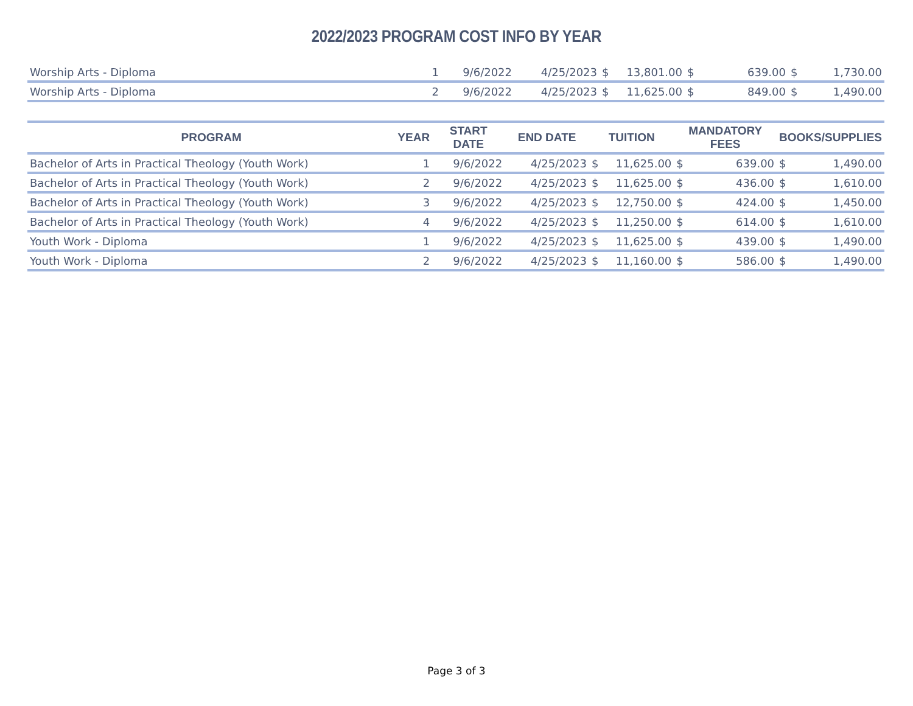2022/2023 PROGRAM COST INFO BY YEAR
| Worship Arts - Diploma | 1 | 9/6/2022 | 4/25/2023 | $ | 13,801.00 | $ | 639.00 | $ | 1,730.00 |
| Worship Arts - Diploma | 2 | 9/6/2022 | 4/25/2023 | $ | 11,625.00 | $ | 849.00 | $ | 1,490.00 |
| PROGRAM | YEAR | START DATE | END DATE | TUITION | | MANDATORY FEES | | BOOKS/SUPPLIES | |
| --- | --- | --- | --- | --- | --- | --- | --- | --- | --- |
| Bachelor of Arts in Practical Theology (Youth Work) | 1 | 9/6/2022 | 4/25/2023 | $ | 11,625.00 | $ | 639.00 | $ | 1,490.00 |
| Bachelor of Arts in Practical Theology (Youth Work) | 2 | 9/6/2022 | 4/25/2023 | $ | 11,625.00 | $ | 436.00 | $ | 1,610.00 |
| Bachelor of Arts in Practical Theology (Youth Work) | 3 | 9/6/2022 | 4/25/2023 | $ | 12,750.00 | $ | 424.00 | $ | 1,450.00 |
| Bachelor of Arts in Practical Theology (Youth Work) | 4 | 9/6/2022 | 4/25/2023 | $ | 11,250.00 | $ | 614.00 | $ | 1,610.00 |
| Youth Work - Diploma | 1 | 9/6/2022 | 4/25/2023 | $ | 11,625.00 | $ | 439.00 | $ | 1,490.00 |
| Youth Work - Diploma | 2 | 9/6/2022 | 4/25/2023 | $ | 11,160.00 | $ | 586.00 | $ | 1,490.00 |
Page 3 of 3